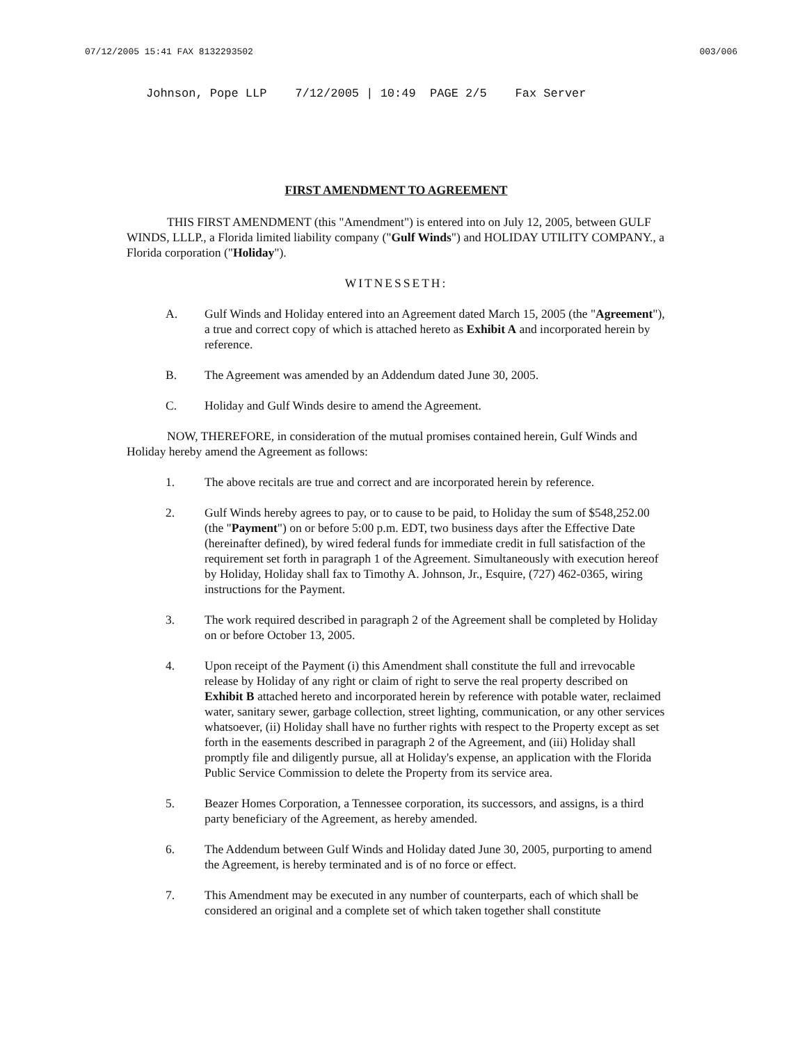07/12/2005 15:41 FAX 8132293502 003/006
Johnson, Pope LLP 7/12/2005 | 10:49 PAGE 2/5 Fax Server
FIRST AMENDMENT TO AGREEMENT
THIS FIRST AMENDMENT (this "Amendment") is entered into on July 12, 2005, between GULF WINDS, LLLP., a Florida limited liability company ("Gulf Winds") and HOLIDAY UTILITY COMPANY., a Florida corporation ("Holiday").
WITNESSETH:
A. Gulf Winds and Holiday entered into an Agreement dated March 15, 2005 (the "Agreement"), a true and correct copy of which is attached hereto as Exhibit A and incorporated herein by reference.
B. The Agreement was amended by an Addendum dated June 30, 2005.
C. Holiday and Gulf Winds desire to amend the Agreement.
NOW, THEREFORE, in consideration of the mutual promises contained herein, Gulf Winds and Holiday hereby amend the Agreement as follows:
1. The above recitals are true and correct and are incorporated herein by reference.
2. Gulf Winds hereby agrees to pay, or to cause to be paid, to Holiday the sum of $548,252.00 (the "Payment") on or before 5:00 p.m. EDT, two business days after the Effective Date (hereinafter defined), by wired federal funds for immediate credit in full satisfaction of the requirement set forth in paragraph 1 of the Agreement. Simultaneously with execution hereof by Holiday, Holiday shall fax to Timothy A. Johnson, Jr., Esquire, (727) 462-0365, wiring instructions for the Payment.
3. The work required described in paragraph 2 of the Agreement shall be completed by Holiday on or before October 13, 2005.
4. Upon receipt of the Payment (i) this Amendment shall constitute the full and irrevocable release by Holiday of any right or claim of right to serve the real property described on Exhibit B attached hereto and incorporated herein by reference with potable water, reclaimed water, sanitary sewer, garbage collection, street lighting, communication, or any other services whatsoever, (ii) Holiday shall have no further rights with respect to the Property except as set forth in the easements described in paragraph 2 of the Agreement, and (iii) Holiday shall promptly file and diligently pursue, all at Holiday's expense, an application with the Florida Public Service Commission to delete the Property from its service area.
5. Beazer Homes Corporation, a Tennessee corporation, its successors, and assigns, is a third party beneficiary of the Agreement, as hereby amended.
6. The Addendum between Gulf Winds and Holiday dated June 30, 2005, purporting to amend the Agreement, is hereby terminated and is of no force or effect.
7. This Amendment may be executed in any number of counterparts, each of which shall be considered an original and a complete set of which taken together shall constitute